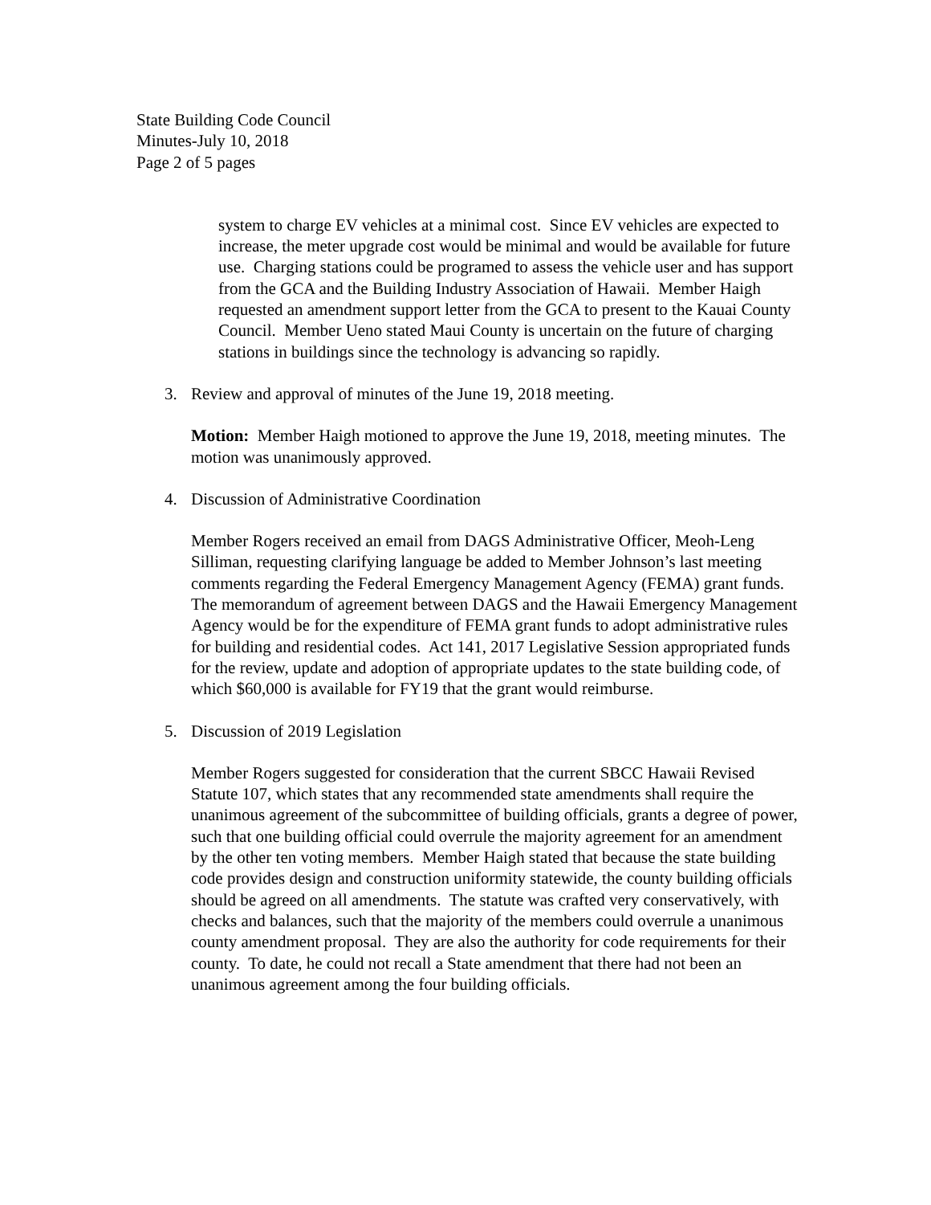State Building Code Council
Minutes-July 10, 2018
Page 2 of 5 pages
system to charge EV vehicles at a minimal cost. Since EV vehicles are expected to increase, the meter upgrade cost would be minimal and would be available for future use. Charging stations could be programed to assess the vehicle user and has support from the GCA and the Building Industry Association of Hawaii. Member Haigh requested an amendment support letter from the GCA to present to the Kauai County Council. Member Ueno stated Maui County is uncertain on the future of charging stations in buildings since the technology is advancing so rapidly.
3. Review and approval of minutes of the June 19, 2018 meeting.
Motion: Member Haigh motioned to approve the June 19, 2018, meeting minutes. The motion was unanimously approved.
4. Discussion of Administrative Coordination
Member Rogers received an email from DAGS Administrative Officer, Meoh-Leng Silliman, requesting clarifying language be added to Member Johnson’s last meeting comments regarding the Federal Emergency Management Agency (FEMA) grant funds. The memorandum of agreement between DAGS and the Hawaii Emergency Management Agency would be for the expenditure of FEMA grant funds to adopt administrative rules for building and residential codes. Act 141, 2017 Legislative Session appropriated funds for the review, update and adoption of appropriate updates to the state building code, of which $60,000 is available for FY19 that the grant would reimburse.
5. Discussion of 2019 Legislation
Member Rogers suggested for consideration that the current SBCC Hawaii Revised Statute 107, which states that any recommended state amendments shall require the unanimous agreement of the subcommittee of building officials, grants a degree of power, such that one building official could overrule the majority agreement for an amendment by the other ten voting members. Member Haigh stated that because the state building code provides design and construction uniformity statewide, the county building officials should be agreed on all amendments. The statute was crafted very conservatively, with checks and balances, such that the majority of the members could overrule a unanimous county amendment proposal. They are also the authority for code requirements for their county. To date, he could not recall a State amendment that there had not been an unanimous agreement among the four building officials.